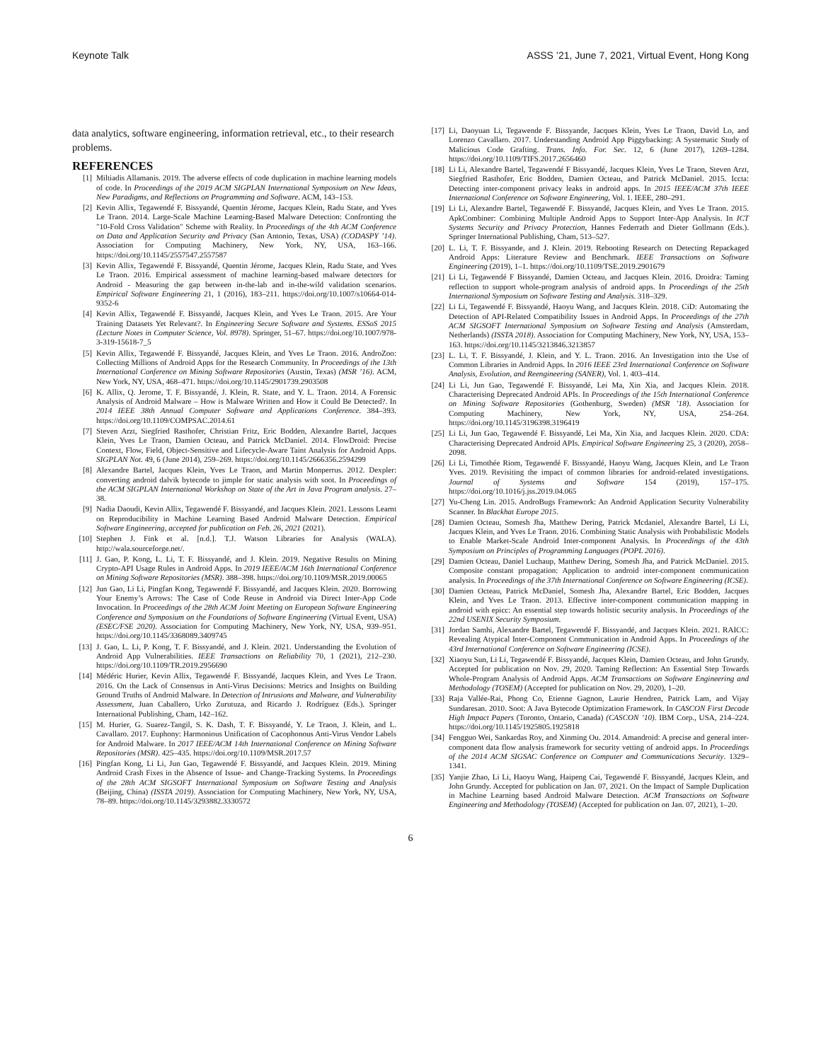Keynote Talk ASSS ’21, June 7, 2021, Virtual Event, Hong Kong
data analytics, software engineering, information retrieval, etc., to their research problems.
REFERENCES
[1] Miltiadis Allamanis. 2019. The adverse effects of code duplication in machine learning models of code. In Proceedings of the 2019 ACM SIGPLAN International Symposium on New Ideas, New Paradigms, and Reflections on Programming and Software. ACM, 143–153.
[2] Kevin Allix, Tegawendé F. Bissyandé, Quentin Jérome, Jacques Klein, Radu State, and Yves Le Traon. 2014. Large-Scale Machine Learning-Based Malware Detection: Confronting the "10-Fold Cross Validation" Scheme with Reality. In Proceedings of the 4th ACM Conference on Data and Application Security and Privacy (San Antonio, Texas, USA) (CODASPY ’14). Association for Computing Machinery, New York, NY, USA, 163–166. https://doi.org/10.1145/2557547.2557587
[3] Kevin Allix, Tegawendé F. Bissyandé, Quentin Jérome, Jacques Klein, Radu State, and Yves Le Traon. 2016. Empirical assessment of machine learning-based malware detectors for Android - Measuring the gap between in-the-lab and in-the-wild validation scenarios. Empirical Software Engineering 21, 1 (2016), 183–211. https://doi.org/10.1007/s10664-014-9352-6
[4] Kevin Allix, Tegawendé F. Bissyandé, Jacques Klein, and Yves Le Traon. 2015. Are Your Training Datasets Yet Relevant?. In Engineering Secure Software and Systems. ESSoS 2015 (Lecture Notes in Computer Science, Vol. 8978). Springer, 51–67. https://doi.org/10.1007/978-3-319-15618-7_5
[5] Kevin Allix, Tegawendé F. Bissyandé, Jacques Klein, and Yves Le Traon. 2016. AndroZoo: Collecting Millions of Android Apps for the Research Community. In Proceedings of the 13th International Conference on Mining Software Repositories (Austin, Texas) (MSR ’16). ACM, New York, NY, USA, 468–471. https://doi.org/10.1145/2901739.2903508
[6] K. Allix, Q. Jerome, T. F. Bissyandé, J. Klein, R. State, and Y. L. Traon. 2014. A Forensic Analysis of Android Malware – How is Malware Written and How it Could Be Detected?. In 2014 IEEE 38th Annual Computer Software and Applications Conference. 384–393. https://doi.org/10.1109/COMPSAC.2014.61
[7] Steven Arzt, Siegfried Rasthofer, Christian Fritz, Eric Bodden, Alexandre Bartel, Jacques Klein, Yves Le Traon, Damien Octeau, and Patrick McDaniel. 2014. FlowDroid: Precise Context, Flow, Field, Object-Sensitive and Lifecycle-Aware Taint Analysis for Android Apps. SIGPLAN Not. 49, 6 (June 2014), 259–269. https://doi.org/10.1145/2666356.2594299
[8] Alexandre Bartel, Jacques Klein, Yves Le Traon, and Martin Monperrus. 2012. Dexpler: converting android dalvik bytecode to jimple for static analysis with soot. In Proceedings of the ACM SIGPLAN International Workshop on State of the Art in Java Program analysis. 27–38.
[9] Nadia Daoudi, Kevin Allix, Tegawendé F. Bissyandé, and Jacques Klein. 2021. Lessons Learnt on Reproducibility in Machine Learning Based Android Malware Detection. Empirical Software Engineering, accepted for publication on Feb. 26, 2021 (2021).
[10] Stephen J. Fink et al. [n.d.]. T.J. Watson Libraries for Analysis (WALA). http://wala.sourceforge.net/.
[11] J. Gao, P. Kong, L. Li, T. F. Bissyandé, and J. Klein. 2019. Negative Results on Mining Crypto-API Usage Rules in Android Apps. In 2019 IEEE/ACM 16th International Conference on Mining Software Repositories (MSR). 388–398. https://doi.org/10.1109/MSR.2019.00065
[12] Jun Gao, Li Li, Pingfan Kong, Tegawendé F. Bissyandé, and Jacques Klein. 2020. Borrowing Your Enemy’s Arrows: The Case of Code Reuse in Android via Direct Inter-App Code Invocation. In Proceedings of the 28th ACM Joint Meeting on European Software Engineering Conference and Symposium on the Foundations of Software Engineering (Virtual Event, USA) (ESEC/FSE 2020). Association for Computing Machinery, New York, NY, USA, 939–951. https://doi.org/10.1145/3368089.3409745
[13] J. Gao, L. Li, P. Kong, T. F. Bissyandé, and J. Klein. 2021. Understanding the Evolution of Android App Vulnerabilities. IEEE Transactions on Reliability 70, 1 (2021), 212–230. https://doi.org/10.1109/TR.2019.2956690
[14] Médéric Hurier, Kevin Allix, Tegawendé F. Bissyandé, Jacques Klein, and Yves Le Traon. 2016. On the Lack of Consensus in Anti-Virus Decisions: Metrics and Insights on Building Ground Truths of Android Malware. In Detection of Intrusions and Malware, and Vulnerability Assessment, Juan Caballero, Urko Zurutuza, and Ricardo J. Rodríguez (Eds.). Springer International Publishing, Cham, 142–162.
[15] M. Hurier, G. Suarez-Tangil, S. K. Dash, T. F. Bissyandé, Y. Le Traon, J. Klein, and L. Cavallaro. 2017. Euphony: Harmonious Unification of Cacophonous Anti-Virus Vendor Labels for Android Malware. In 2017 IEEE/ACM 14th International Conference on Mining Software Repositories (MSR). 425–435. https://doi.org/10.1109/MSR.2017.57
[16] Pingfan Kong, Li Li, Jun Gao, Tegawendé F. Bissyandé, and Jacques Klein. 2019. Mining Android Crash Fixes in the Absence of Issue- and Change-Tracking Systems. In Proceedings of the 28th ACM SIGSOFT International Symposium on Software Testing and Analysis (Beijing, China) (ISSTA 2019). Association for Computing Machinery, New York, NY, USA, 78–89. https://doi.org/10.1145/3293882.3330572
[17] Li, Daoyuan Li, Tegawende F. Bissyande, Jacques Klein, Yves Le Traon, David Lo, and Lorenzo Cavallaro. 2017. Understanding Android App Piggybacking: A Systematic Study of Malicious Code Grafting. Trans. Info. For. Sec. 12, 6 (June 2017), 1269–1284. https://doi.org/10.1109/TIFS.2017.2656460
[18] Li Li, Alexandre Bartel, Tegawendé F Bissyandé, Jacques Klein, Yves Le Traon, Steven Arzt, Siegfried Rasthofer, Eric Bodden, Damien Octeau, and Patrick McDaniel. 2015. Iccta: Detecting inter-component privacy leaks in android apps. In 2015 IEEE/ACM 37th IEEE International Conference on Software Engineering, Vol. 1. IEEE, 280–291.
[19] Li Li, Alexandre Bartel, Tegawendé F. Bissyandé, Jacques Klein, and Yves Le Traon. 2015. ApkCombiner: Combining Multiple Android Apps to Support Inter-App Analysis. In ICT Systems Security and Privacy Protection, Hannes Federrath and Dieter Gollmann (Eds.). Springer International Publishing, Cham, 513–527.
[20] L. Li, T. F. Bissyande, and J. Klein. 2019. Rebooting Research on Detecting Repackaged Android Apps: Literature Review and Benchmark. IEEE Transactions on Software Engineering (2019), 1–1. https://doi.org/10.1109/TSE.2019.2901679
[21] Li Li, Tegawendé F Bissyandé, Damien Octeau, and Jacques Klein. 2016. Droidra: Taming reflection to support whole-program analysis of android apps. In Proceedings of the 25th International Symposium on Software Testing and Analysis. 318–329.
[22] Li Li, Tegawendé F. Bissyandé, Haoyu Wang, and Jacques Klein. 2018. CiD: Automating the Detection of API-Related Compatibility Issues in Android Apps. In Proceedings of the 27th ACM SIGSOFT International Symposium on Software Testing and Analysis (Amsterdam, Netherlands) (ISSTA 2018). Association for Computing Machinery, New York, NY, USA, 153–163. https://doi.org/10.1145/3213846.3213857
[23] L. Li, T. F. Bissyandé, J. Klein, and Y. L. Traon. 2016. An Investigation into the Use of Common Libraries in Android Apps. In 2016 IEEE 23rd International Conference on Software Analysis, Evolution, and Reengineering (SANER), Vol. 1. 403–414.
[24] Li Li, Jun Gao, Tegawendé F. Bissyandé, Lei Ma, Xin Xia, and Jacques Klein. 2018. Characterising Deprecated Android APIs. In Proceedings of the 15th International Conference on Mining Software Repositories (Gothenburg, Sweden) (MSR ’18). Association for Computing Machinery, New York, NY, USA, 254–264. https://doi.org/10.1145/3196398.3196419
[25] Li Li, Jun Gao, Tegawendé F. Bissyandé, Lei Ma, Xin Xia, and Jacques Klein. 2020. CDA: Characterising Deprecated Android APIs. Empirical Software Engineering 25, 3 (2020), 2058–2098.
[26] Li Li, Timothée Riom, Tegawendé F. Bissyandé, Haoyu Wang, Jacques Klein, and Le Traon Yves. 2019. Revisiting the impact of common libraries for android-related investigations. Journal of Systems and Software 154 (2019), 157–175. https://doi.org/10.1016/j.jss.2019.04.065
[27] Yu-Cheng Lin. 2015. AndroBugs Framework: An Android Application Security Vulnerability Scanner. In Blackhat Europe 2015.
[28] Damien Octeau, Somesh Jha, Matthew Dering, Patrick Mcdaniel, Alexandre Bartel, Li Li, Jacques Klein, and Yves Le Traon. 2016. Combining Static Analysis with Probabilistic Models to Enable Market-Scale Android Inter-component Analysis. In Proceedings of the 43th Symposium on Principles of Programming Languages (POPL 2016).
[29] Damien Octeau, Daniel Luchaup, Matthew Dering, Somesh Jha, and Patrick McDaniel. 2015. Composite constant propagation: Application to android inter-component communication analysis. In Proceedings of the 37th International Conference on Software Engineering (ICSE).
[30] Damien Octeau, Patrick McDaniel, Somesh Jha, Alexandre Bartel, Eric Bodden, Jacques Klein, and Yves Le Traon. 2013. Effective inter-component communication mapping in android with epicc: An essential step towards holistic security analysis. In Proceedings of the 22nd USENIX Security Symposium.
[31] Jordan Samhi, Alexandre Bartel, Tegawendé F. Bissyandé, and Jacques Klein. 2021. RAICC: Revealing Atypical Inter-Component Communication in Android Apps. In Proceedings of the 43rd International Conference on Software Engineering (ICSE).
[32] Xiaoyu Sun, Li Li, Tegawendé F. Bissyandé, Jacques Klein, Damien Octeau, and John Grundy. Accepted for publication on Nov. 29, 2020. Taming Reflection: An Essential Step Towards Whole-Program Analysis of Android Apps. ACM Transactions on Software Engineering and Methodology (TOSEM) (Accepted for publication on Nov. 29, 2020), 1–20.
[33] Raja Vallée-Rai, Phong Co, Etienne Gagnon, Laurie Hendren, Patrick Lam, and Vijay Sundaresan. 2010. Soot: A Java Bytecode Optimization Framework. In CASCON First Decade High Impact Papers (Toronto, Ontario, Canada) (CASCON ’10). IBM Corp., USA, 214–224. https://doi.org/10.1145/1925805.1925818
[34] Fengguo Wei, Sankardas Roy, and Xinming Ou. 2014. Amandroid: A precise and general inter-component data flow analysis framework for security vetting of android apps. In Proceedings of the 2014 ACM SIGSAC Conference on Computer and Communications Security. 1329–1341.
[35] Yanjie Zhao, Li Li, Haoyu Wang, Haipeng Cai, Tegawendé F. Bissyandé, Jacques Klein, and John Grundy. Accepted for publication on Jan. 07, 2021. On the Impact of Sample Duplication in Machine Learning based Android Malware Detection. ACM Transactions on Software Engineering and Methodology (TOSEM) (Accepted for publication on Jan. 07, 2021), 1–20.
6